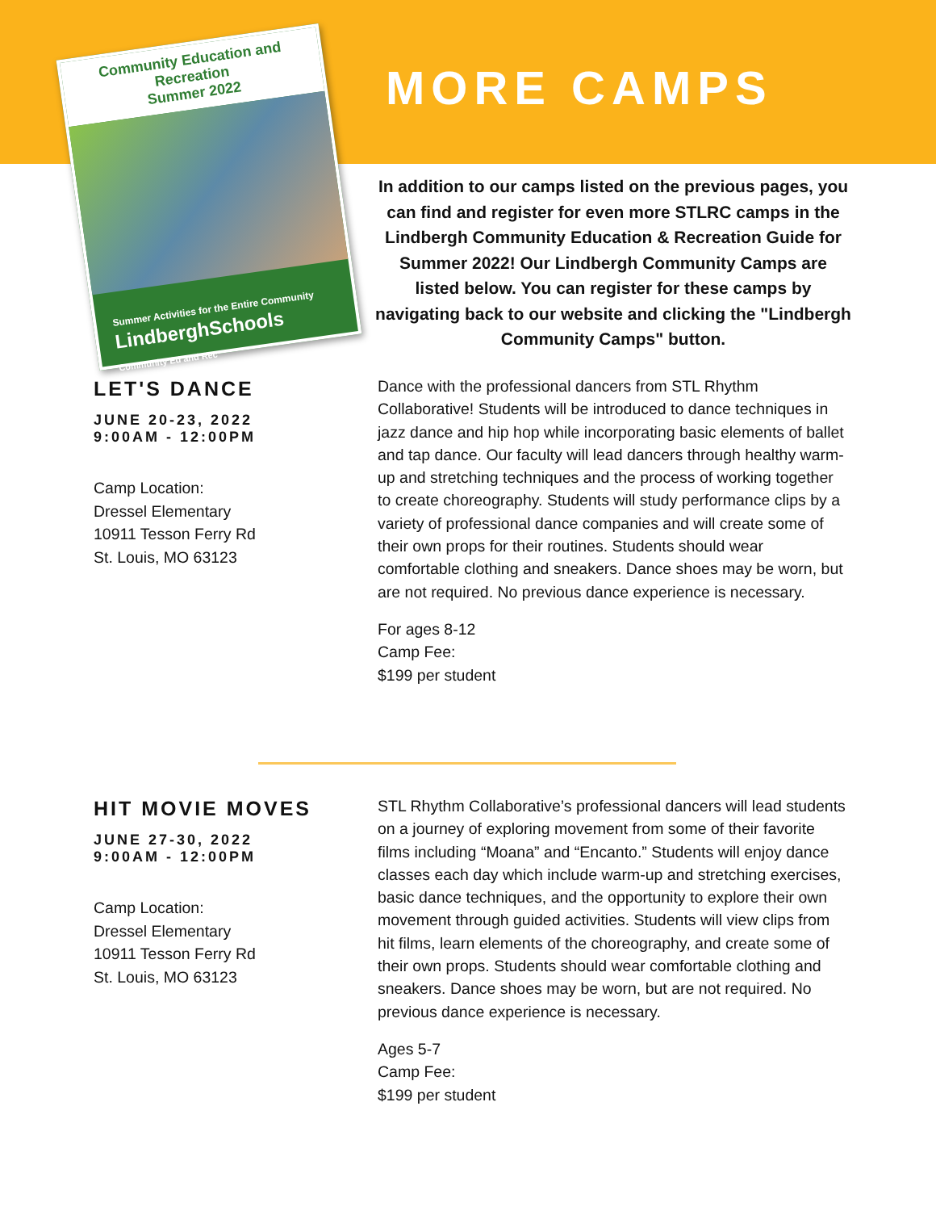Community Education and Recreation
Summer 2022
Summer Activities for the Entire Community
LindberghSchools
Community Ed and Rec
MORE CAMPS
In addition to our camps listed on the previous pages, you can find and register for even more STLRC camps in the Lindbergh Community Education & Recreation Guide for Summer 2022! Our Lindbergh Community Camps are listed below. You can register for these camps by navigating back to our website and clicking the "Lindbergh Community Camps" button.
LET'S DANCE
JUNE 20-23, 2022
9:00AM - 12:00PM
Camp Location:
Dressel Elementary
10911 Tesson Ferry Rd
St. Louis, MO 63123
Dance with the professional dancers from STL Rhythm Collaborative! Students will be introduced to dance techniques in jazz dance and hip hop while incorporating basic elements of ballet and tap dance. Our faculty will lead dancers through healthy warm-up and stretching techniques and the process of working together to create choreography. Students will study performance clips by a variety of professional dance companies and will create some of their own props for their routines. Students should wear comfortable clothing and sneakers. Dance shoes may be worn, but are not required. No previous dance experience is necessary.
For ages 8-12
Camp Fee:
$199 per student
HIT MOVIE MOVES
JUNE 27-30, 2022
9:00AM - 12:00PM
Camp Location:
Dressel Elementary
10911 Tesson Ferry Rd
St. Louis, MO 63123
STL Rhythm Collaborative’s professional dancers will lead students on a journey of exploring movement from some of their favorite films including “Moana” and “Encanto.” Students will enjoy dance classes each day which include warm-up and stretching exercises, basic dance techniques, and the opportunity to explore their own movement through guided activities. Students will view clips from hit films, learn elements of the choreography, and create some of their own props. Students should wear comfortable clothing and sneakers. Dance shoes may be worn, but are not required. No previous dance experience is necessary.
Ages 5-7
Camp Fee:
$199 per student